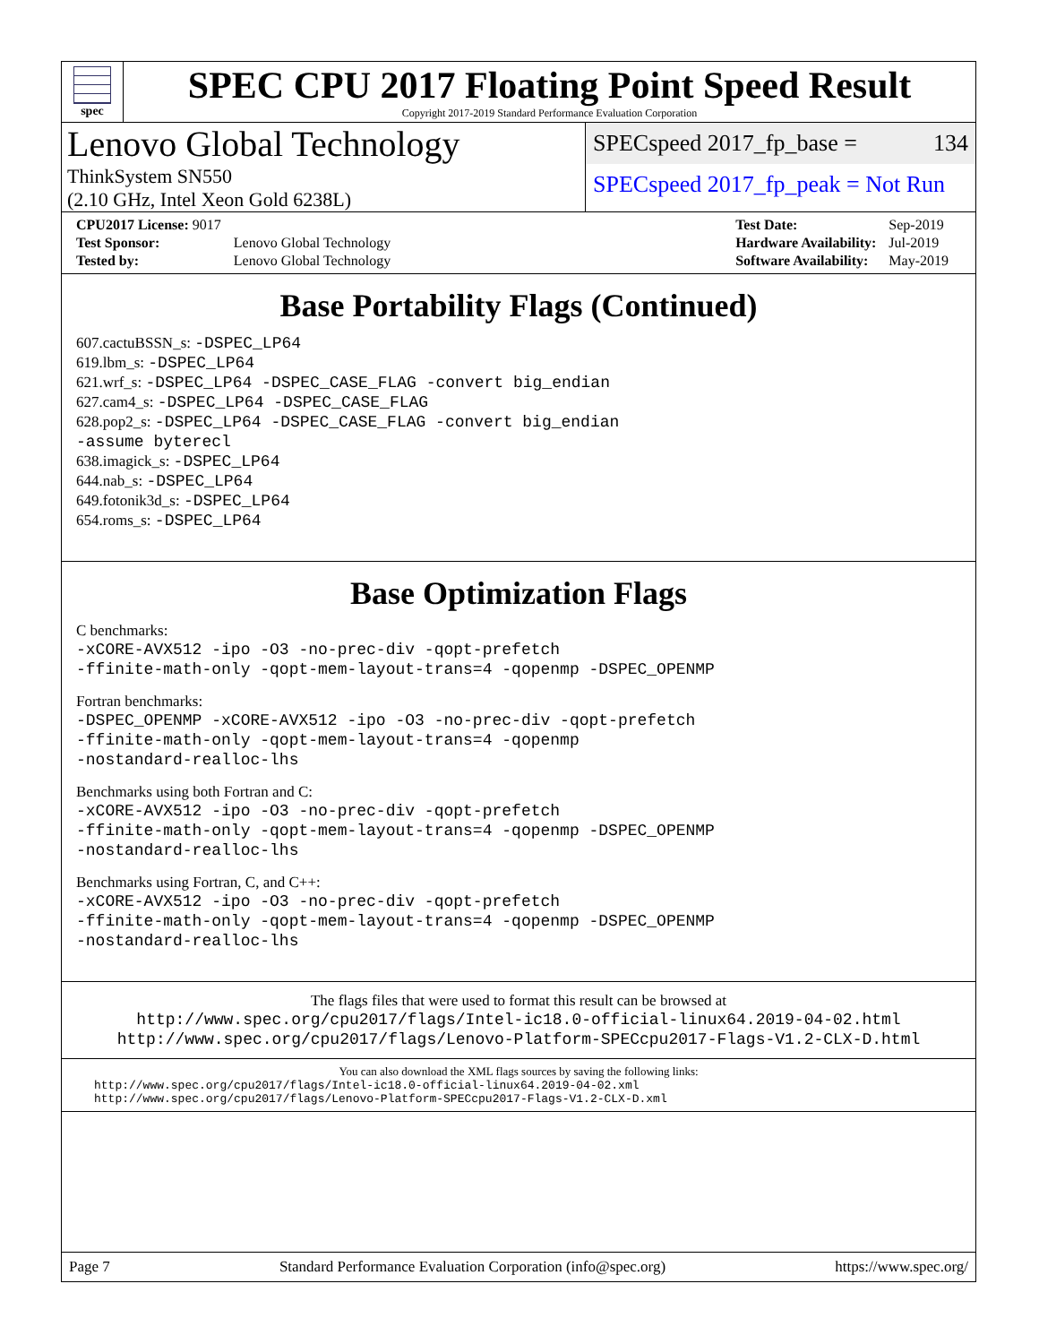spec
SPEC CPU 2017 Floating Point Speed Result
Copyright 2017-2019 Standard Performance Evaluation Corporation
Lenovo Global Technology
ThinkSystem SN550
(2.10 GHz, Intel Xeon Gold 6238L)
SPECspeed 2017_fp_base = 134
SPECspeed 2017_fp_peak = Not Run
| CPU2017 License: 9017 | |
| Test Sponsor: | Lenovo Global Technology |
| Tested by: | Lenovo Global Technology |
| Test Date: | Sep-2019 |
| Hardware Availability: | Jul-2019 |
| Software Availability: | May-2019 |
Base Portability Flags (Continued)
607.cactuBSSN_s: -DSPEC_LP64
619.lbm_s: -DSPEC_LP64
621.wrf_s: -DSPEC_LP64 -DSPEC_CASE_FLAG -convert big_endian
627.cam4_s: -DSPEC_LP64 -DSPEC_CASE_FLAG
628.pop2_s: -DSPEC_LP64 -DSPEC_CASE_FLAG -convert big_endian
-assume byterecl
638.imagick_s: -DSPEC_LP64
644.nab_s: -DSPEC_LP64
649.fotonik3d_s: -DSPEC_LP64
654.roms_s: -DSPEC_LP64
Base Optimization Flags
C benchmarks:
-xCORE-AVX512 -ipo -O3 -no-prec-div -qopt-prefetch
-ffinite-math-only -qopt-mem-layout-trans=4 -qopenmp -DSPEC_OPENMP
Fortran benchmarks:
-DSPEC_OPENMP -xCORE-AVX512 -ipo -O3 -no-prec-div -qopt-prefetch
-ffinite-math-only -qopt-mem-layout-trans=4 -qopenmp
-nostandard-realloc-lhs
Benchmarks using both Fortran and C:
-xCORE-AVX512 -ipo -O3 -no-prec-div -qopt-prefetch
-ffinite-math-only -qopt-mem-layout-trans=4 -qopenmp -DSPEC_OPENMP
-nostandard-realloc-lhs
Benchmarks using Fortran, C, and C++:
-xCORE-AVX512 -ipo -O3 -no-prec-div -qopt-prefetch
-ffinite-math-only -qopt-mem-layout-trans=4 -qopenmp -DSPEC_OPENMP
-nostandard-realloc-lhs
The flags files that were used to format this result can be browsed at
http://www.spec.org/cpu2017/flags/Intel-ic18.0-official-linux64.2019-04-02.html
http://www.spec.org/cpu2017/flags/Lenovo-Platform-SPECcpu2017-Flags-V1.2-CLX-D.html
You can also download the XML flags sources by saving the following links:
http://www.spec.org/cpu2017/flags/Intel-ic18.0-official-linux64.2019-04-02.xml
http://www.spec.org/cpu2017/flags/Lenovo-Platform-SPECcpu2017-Flags-V1.2-CLX-D.xml
Page 7 Standard Performance Evaluation Corporation (info@spec.org) https://www.spec.org/